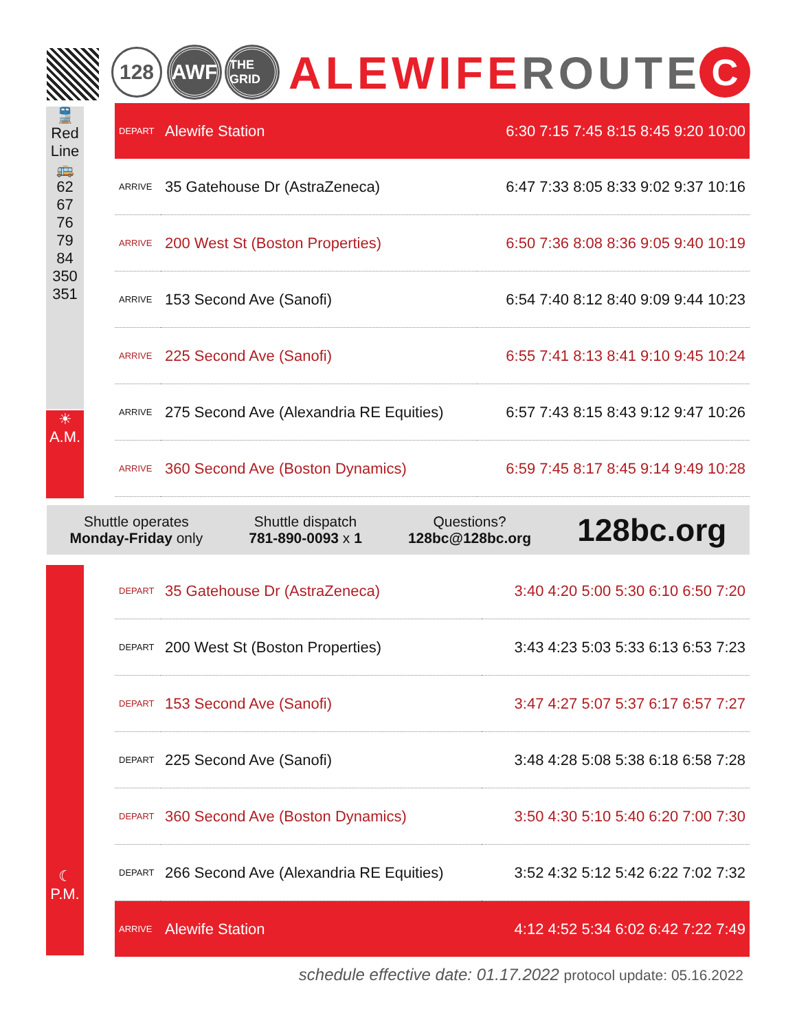128 AWF
THE GRID
ALEWIFEROUTE C
🚆
Red Line
🚌
62
67
76
79
84
350
351
☀
A.M.
| DEPART | Alewife Station | 6:30 7:15 7:45 8:15 8:45 9:20 10:00 |
| ARRIVE | 35 Gatehouse Dr (AstraZeneca) | 6:47 7:33 8:05 8:33 9:02 9:37 10:16 |
| ARRIVE | 200 West St (Boston Properties) | 6:50 7:36 8:08 8:36 9:05 9:40 10:19 |
| ARRIVE | 153 Second Ave (Sanofi) | 6:54 7:40 8:12 8:40 9:09 9:44 10:23 |
| ARRIVE | 225 Second Ave (Sanofi) | 6:55 7:41 8:13 8:41 9:10 9:45 10:24 |
| ARRIVE | 275 Second Ave (Alexandria RE Equities) | 6:57 7:43 8:15 8:43 9:12 9:47 10:26 |
| ARRIVE | 360 Second Ave (Boston Dynamics) | 6:59 7:45 8:17 8:45 9:14 9:49 10:28 |
Shuttle operates
Monday-Friday only
Shuttle dispatch
781-890-0093 x 1
Questions?
128bc@128bc.org
128bc.org
☾
P.M.
| DEPART | 35 Gatehouse Dr (AstraZeneca) | 3:40 4:20 5:00 5:30 6:10 6:50 7:20 |
| DEPART | 200 West St (Boston Properties) | 3:43 4:23 5:03 5:33 6:13 6:53 7:23 |
| DEPART | 153 Second Ave (Sanofi) | 3:47 4:27 5:07 5:37 6:17 6:57 7:27 |
| DEPART | 225 Second Ave (Sanofi) | 3:48 4:28 5:08 5:38 6:18 6:58 7:28 |
| DEPART | 360 Second Ave (Boston Dynamics) | 3:50 4:30 5:10 5:40 6:20 7:00 7:30 |
| DEPART | 266 Second Ave (Alexandria RE Equities) | 3:52 4:32 5:12 5:42 6:22 7:02 7:32 |
| ARRIVE | Alewife Station | 4:12 4:52 5:34 6:02 6:42 7:22 7:49 |
schedule effective date: 01.17.2022 protocol update: 05.16.2022